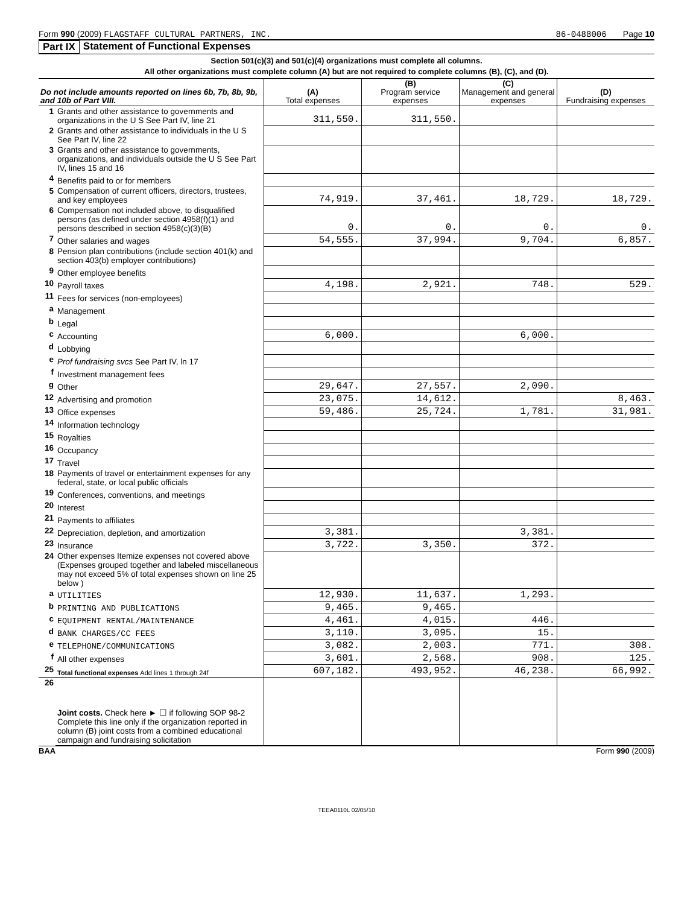Form 990 (2009) FLAGSTAFF CULTURAL PARTNERS, INC. 86-0488006 Page 10
Part IX Statement of Functional Expenses
Section 501(c)(3) and 501(c)(4) organizations must complete all columns.
All other organizations must complete column (A) but are not required to complete columns (B), (C), and (D).
| Do not include amounts reported on lines 6b, 7b, 8b, 9b, and 10b of Part VIII. | | (A) Total expenses | (B) Program service expenses | (C) Management and general expenses | (D) Fundraising expenses |
| --- | --- | --- | --- | --- | --- |
| 1 | Grants and other assistance to governments and organizations in the U S See Part IV, line 21 | 311,550. | 311,550. | | |
| 2 | Grants and other assistance to individuals in the U S See Part IV, line 22 | | | | |
| 3 | Grants and other assistance to governments, organizations, and individuals outside the U S See Part IV, lines 15 and 16 | | | | |
| 4 | Benefits paid to or for members | | | | |
| 5 | Compensation of current officers, directors, trustees, and key employees | 74,919. | 37,461. | 18,729. | 18,729. |
| 6 | Compensation not included above, to disqualified persons (as defined under section 4958(f)(1) and persons described in section 4958(c)(3)(B) | 0. | 0. | 0. | 0. |
| 7 | Other salaries and wages | 54,555. | 37,994. | 9,704. | 6,857. |
| 8 | Pension plan contributions (include section 401(k) and section 403(b) employer contributions) | | | | |
| 9 | Other employee benefits | | | | |
| 10 | Payroll taxes | 4,198. | 2,921. | 748. | 529. |
| 11 | Fees for services (non-employees) | | | | |
| a | Management | | | | |
| b | Legal | | | | |
| c | Accounting | 6,000. | | 6,000. | |
| d | Lobbying | | | | |
| e | Prof fundraising svcs See Part IV, ln 17 | | | | |
| f | Investment management fees | | | | |
| g | Other | 29,647. | 27,557. | 2,090. | |
| 12 | Advertising and promotion | 23,075. | 14,612. | | 8,463. |
| 13 | Office expenses | 59,486. | 25,724. | 1,781. | 31,981. |
| 14 | Information technology | | | | |
| 15 | Royalties | | | | |
| 16 | Occupancy | | | | |
| 17 | Travel | | | | |
| 18 | Payments of travel or entertainment expenses for any federal, state, or local public officials | | | | |
| 19 | Conferences, conventions, and meetings | | | | |
| 20 | Interest | | | | |
| 21 | Payments to affiliates | | | | |
| 22 | Depreciation, depletion, and amortization | 3,381. | | 3,381. | |
| 23 | Insurance | 3,722. | 3,350. | 372. | |
| 24 | Other expenses Itemize expenses not covered above (Expenses grouped together and labeled miscellaneous may not exceed 5% of total expenses shown on line 25 below ) | | | | |
| a | UTILITIES | 12,930. | 11,637. | 1,293. | |
| b | PRINTING AND PUBLICATIONS | 9,465. | 9,465. | | |
| c | EQUIPMENT RENTAL/MAINTENANCE | 4,461. | 4,015. | 446. | |
| d | BANK CHARGES/CC FEES | 3,110. | 3,095. | 15. | |
| e | TELEPHONE/COMMUNICATIONS | 3,082. | 2,003. | 771. | 308. |
| f | All other expenses | 3,601. | 2,568. | 908. | 125. |
| 25 | Total functional expenses Add lines 1 through 24f | 607,182. | 493,952. | 46,238. | 66,992. |
| 26 | Joint costs. Check here ► ☐ if following SOP 98-2 Complete this line only if the organization reported in column (B) joint costs from a combined educational campaign and fundraising solicitation | | | | |
BAA Form 990 (2009)
TEEA0110L 02/05/10